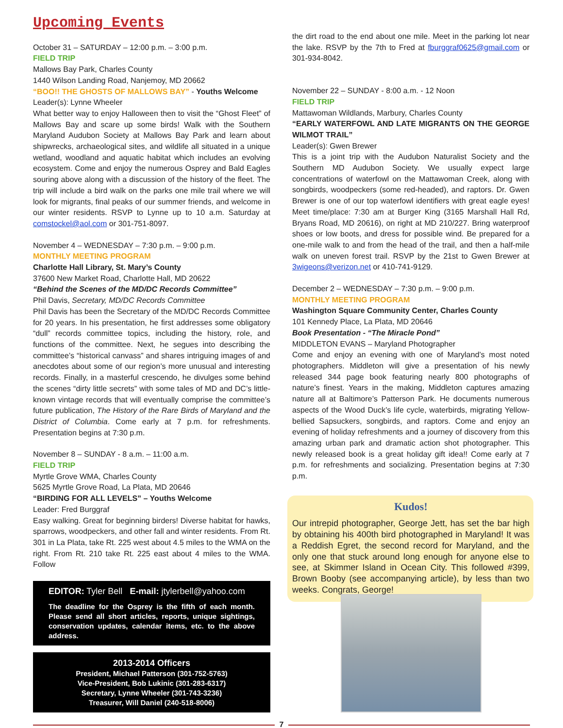Upcoming Events
October 31 – SATURDAY – 12:00 p.m. – 3:00 p.m.
FIELD TRIP
Mallows Bay Park, Charles County
1440 Wilson Landing Road, Nanjemoy, MD 20662
“BOO!! THE GHOSTS OF MALLOWS BAY” - Youths Welcome
Leader(s): Lynne Wheeler
What better way to enjoy Halloween then to visit the “Ghost Fleet” of Mallows Bay and scare up some birds! Walk with the Southern Maryland Audubon Society at Mallows Bay Park and learn about shipwrecks, archaeological sites, and wildlife all situated in a unique wetland, woodland and aquatic habitat which includes an evolving ecosystem. Come and enjoy the numerous Osprey and Bald Eagles souring above along with a discussion of the history of the fleet. The trip will include a bird walk on the parks one mile trail where we will look for migrants, final peaks of our summer friends, and welcome in our winter residents. RSVP to Lynne up to 10 a.m. Saturday at comstockel@aol.com or 301-751-8097.
November 4 – WEDNESDAY – 7:30 p.m. – 9:00 p.m.
MONTHLY MEETING PROGRAM
Charlotte Hall Library, St. Mary’s County
37600 New Market Road, Charlotte Hall, MD 20622
“Behind the Scenes of the MD/DC Records Committee”
Phil Davis, Secretary, MD/DC Records Committee
Phil Davis has been the Secretary of the MD/DC Records Committee for 20 years. In his presentation, he first addresses some obligatory “dull” records committee topics, including the history, role, and functions of the committee. Next, he segues into describing the committee’s “historical canvass” and shares intriguing images of and anecdotes about some of our region’s more unusual and interesting records. Finally, in a masterful crescendo, he divulges some behind the scenes “dirty little secrets” with some tales of MD and DC’s little-known vintage records that will eventually comprise the committee’s future publication, The History of the Rare Birds of Maryland and the District of Columbia. Come early at 7 p.m. for refreshments. Presentation begins at 7:30 p.m.
November 8 – SUNDAY - 8 a.m. – 11:00 a.m.
FIELD TRIP
Myrtle Grove WMA, Charles County
5625 Myrtle Grove Road, La Plata, MD 20646
“BIRDING FOR ALL LEVELS” – Youths Welcome
Leader: Fred Burggraf
Easy walking. Great for beginning birders! Diverse habitat for hawks, sparrows, woodpeckers, and other fall and winter residents. From Rt. 301 in La Plata, take Rt. 225 west about 4.5 miles to the WMA on the right. From Rt. 210 take Rt. 225 east about 4 miles to the WMA. Follow
EDITOR: Tyler Bell E-mail: jtylerbell@yahoo.com
The deadline for the Osprey is the fifth of each month. Please send all short articles, reports, unique sightings, conservation updates, calendar items, etc. to the above address.
2013-2014 Officers
President, Michael Patterson (301-752-5763)
Vice-President, Bob Lukinic (301-283-6317)
Secretary, Lynne Wheeler (301-743-3236)
Treasurer, Will Daniel (240-518-8006)
the dirt road to the end about one mile. Meet in the parking lot near the lake. RSVP by the 7th to Fred at fburggraf0625@gmail.com or 301-934-8042.
November 22 – SUNDAY - 8:00 a.m. - 12 Noon
FIELD TRIP
Mattawoman Wildlands, Marbury, Charles County
“EARLY WATERFOWL AND LATE MIGRANTS ON THE GEORGE WILMOT TRAIL”
Leader(s): Gwen Brewer
This is a joint trip with the Audubon Naturalist Society and the Southern MD Audubon Society. We usually expect large concentrations of waterfowl on the Mattawoman Creek, along with songbirds, woodpeckers (some red-headed), and raptors. Dr. Gwen Brewer is one of our top waterfowl identifiers with great eagle eyes! Meet time/place: 7:30 am at Burger King (3165 Marshall Hall Rd, Bryans Road, MD 20616), on right at MD 210/227. Bring waterproof shoes or low boots, and dress for possible wind. Be prepared for a one-mile walk to and from the head of the trail, and then a half-mile walk on uneven forest trail. RSVP by the 21st to Gwen Brewer at 3wigeons@verizon.net or 410-741-9129.
December 2 – WEDNESDAY – 7:30 p.m. – 9:00 p.m.
MONTHLY MEETING PROGRAM
Washington Square Community Center, Charles County
101 Kennedy Place, La Plata, MD 20646
Book Presentation - “The Miracle Pond”
MIDDLETON EVANS – Maryland Photographer
Come and enjoy an evening with one of Maryland’s most noted photographers. Middleton will give a presentation of his newly released 344 page book featuring nearly 800 photographs of nature’s finest. Years in the making, Middleton captures amazing nature all at Baltimore’s Patterson Park. He documents numerous aspects of the Wood Duck’s life cycle, waterbirds, migrating Yellow-bellied Sapsuckers, songbirds, and raptors. Come and enjoy an evening of holiday refreshments and a journey of discovery from this amazing urban park and dramatic action shot photographer. This newly released book is a great holiday gift idea!! Come early at 7 p.m. for refreshments and socializing. Presentation begins at 7:30 p.m.
Kudos!
Our intrepid photographer, George Jett, has set the bar high by obtaining his 400th bird photographed in Maryland! It was a Reddish Egret, the second record for Maryland, and the only one that stuck around long enough for anyone else to see, at Skimmer Island in Ocean City. This followed #399, Brown Booby (see accompanying article), by less than two weeks. Congrats, George!
7